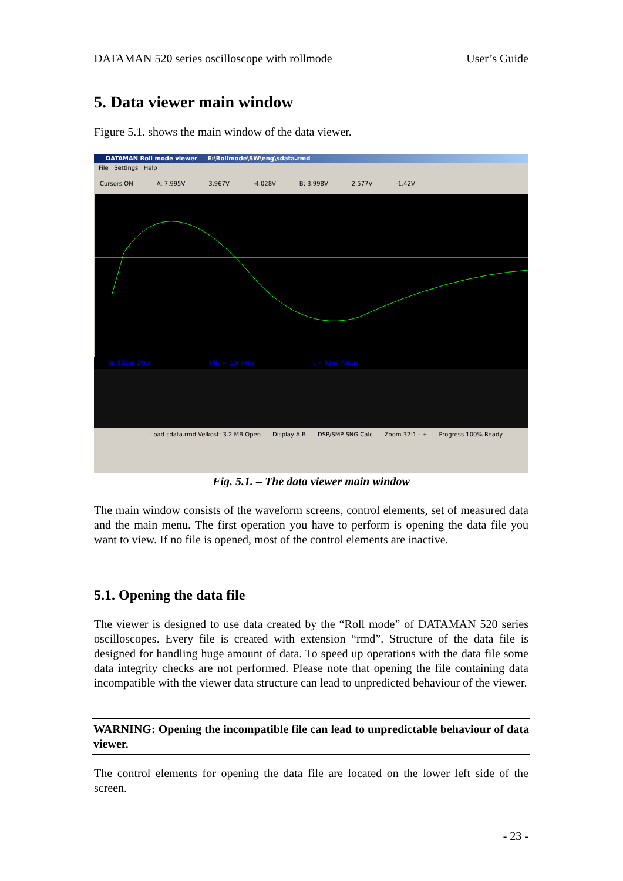DATAMAN 520 series oscilloscope with rollmode User’s Guide
5. Data viewer main window
Figure 5.1. shows the main window of the data viewer.
DATAMAN Roll mode viewer E:\Rollmode\SW\eng\sdata.rmd
File Settings Help
Cursors ON A: 7.995V 3.967V -4.028V B: 3.998V 2.577V -1.42V
0s 335ns 20us tdiv = 16ns/div t = 93ns 750us
Load sdata.rmd Velkost: 3.2 MB Open Display A B DSP/SMP SNG Calc Zoom 32:1 - + Progress 100% Ready
Fig. 5.1. – The data viewer main window
The main window consists of the waveform screens, control elements, set of measured data and the main menu. The first operation you have to perform is opening the data file you want to view. If no file is opened, most of the control elements are inactive.
5.1. Opening the data file
The viewer is designed to use data created by the “Roll mode” of DATAMAN 520 series oscilloscopes. Every file is created with extension “rmd”. Structure of the data file is designed for handling huge amount of data. To speed up operations with the data file some data integrity checks are not performed. Please note that opening the file containing data incompatible with the viewer data structure can lead to unpredicted behaviour of the viewer.
WARNING: Opening the incompatible file can lead to unpredictable behaviour of data viewer.
The control elements for opening the data file are located on the lower left side of the screen.
- 23 -